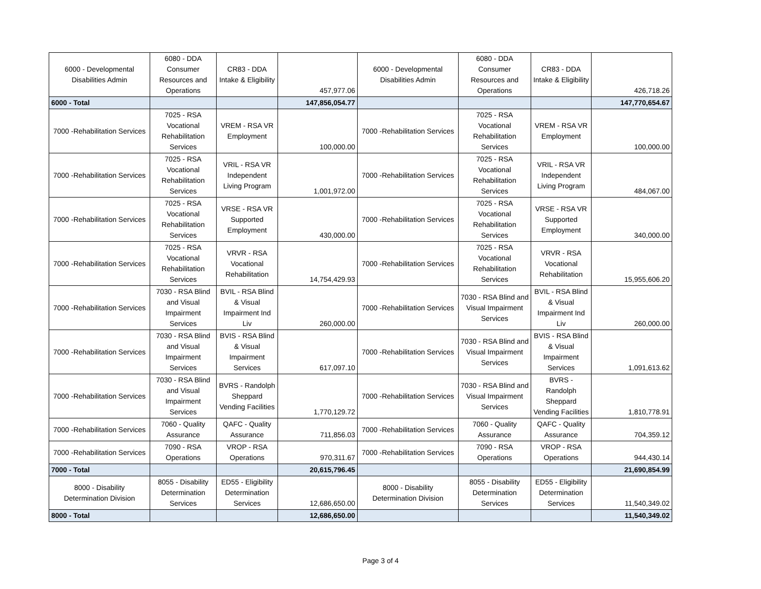| 6000 - Developmental Disabilities Admin | 6080 - DDA Consumer Resources and Operations | CR83 - DDA Intake & Eligibility | 457,977.06 | 6000 - Developmental Disabilities Admin | 6080 - DDA Consumer Resources and Operations | CR83 - DDA Intake & Eligibility | 426,718.26 |
| 6000 - Total | | | 147,856,054.77 | | | | 147,770,654.67 |
| 7000 -Rehabilitation Services | 7025 - RSA Vocational Rehabilitation Services | VREM - RSA VR Employment | 100,000.00 | 7000 -Rehabilitation Services | 7025 - RSA Vocational Rehabilitation Services | VREM - RSA VR Employment | 100,000.00 |
| 7000 -Rehabilitation Services | 7025 - RSA Vocational Rehabilitation Services | VRIL - RSA VR Independent Living Program | 1,001,972.00 | 7000 -Rehabilitation Services | 7025 - RSA Vocational Rehabilitation Services | VRIL - RSA VR Independent Living Program | 484,067.00 |
| 7000 -Rehabilitation Services | 7025 - RSA Vocational Rehabilitation Services | VRSE - RSA VR Supported Employment | 430,000.00 | 7000 -Rehabilitation Services | 7025 - RSA Vocational Rehabilitation Services | VRSE - RSA VR Supported Employment | 340,000.00 |
| 7000 -Rehabilitation Services | 7025 - RSA Vocational Rehabilitation Services | VRVR - RSA Vocational Rehabilitation | 14,754,429.93 | 7000 -Rehabilitation Services | 7025 - RSA Vocational Rehabilitation Services | VRVR - RSA Vocational Rehabilitation | 15,955,606.20 |
| 7000 -Rehabilitation Services | 7030 - RSA Blind and Visual Impairment Services | BVIL - RSA Blind & Visual Impairment Ind Liv | 260,000.00 | 7000 -Rehabilitation Services | 7030 - RSA Blind and Visual Impairment Services | BVIL - RSA Blind & Visual Impairment Ind Liv | 260,000.00 |
| 7000 -Rehabilitation Services | 7030 - RSA Blind and Visual Impairment Services | BVIS - RSA Blind & Visual Impairment Services | 617,097.10 | 7000 -Rehabilitation Services | 7030 - RSA Blind and Visual Impairment Services | BVIS - RSA Blind & Visual Impairment Services | 1,091,613.62 |
| 7000 -Rehabilitation Services | 7030 - RSA Blind and Visual Impairment Services | BVRS - Randolph Sheppard Vending Facilities | 1,770,129.72 | 7000 -Rehabilitation Services | 7030 - RSA Blind and Visual Impairment Services | BVRS - Randolph Sheppard Vending Facilities | 1,810,778.91 |
| 7000 -Rehabilitation Services | 7060 - Quality Assurance | QAFC - Quality Assurance | 711,856.03 | 7000 -Rehabilitation Services | 7060 - Quality Assurance | QAFC - Quality Assurance | 704,359.12 |
| 7000 -Rehabilitation Services | 7090 - RSA Operations | VROP - RSA Operations | 970,311.67 | 7000 -Rehabilitation Services | 7090 - RSA Operations | VROP - RSA Operations | 944,430.14 |
| 7000 - Total | | | 20,615,796.45 | | | | 21,690,854.99 |
| 8000 - Disability Determination Division | 8055 - Disability Determination Services | ED55 - Eligibility Determination Services | 12,686,650.00 | 8000 - Disability Determination Division | 8055 - Disability Determination Services | ED55 - Eligibility Determination Services | 11,540,349.02 |
| 8000 - Total | | | 12,686,650.00 | | | | 11,540,349.02 |
Page 3 of 4